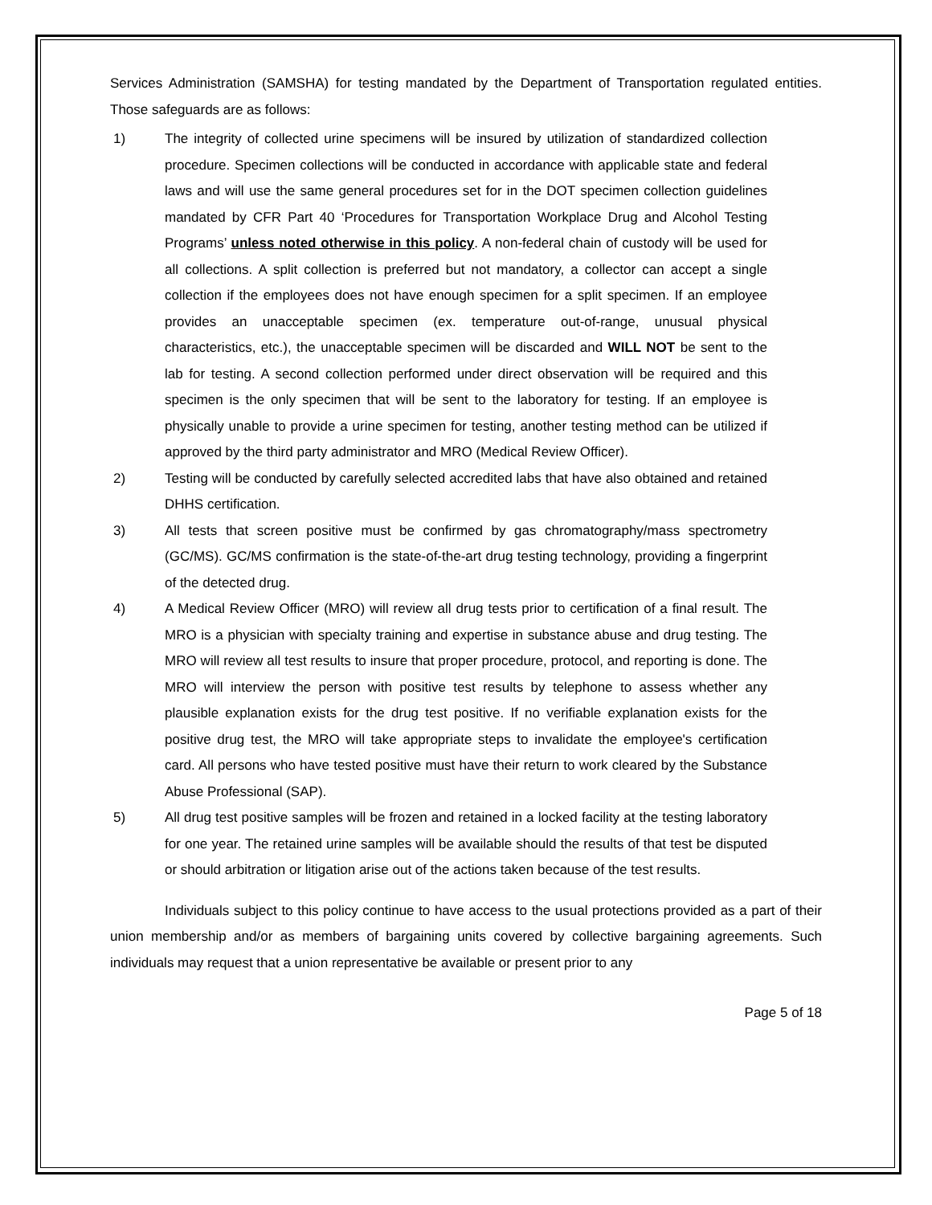Services Administration (SAMSHA) for testing mandated by the Department of Transportation regulated entities. Those safeguards are as follows:
1) The integrity of collected urine specimens will be insured by utilization of standardized collection procedure. Specimen collections will be conducted in accordance with applicable state and federal laws and will use the same general procedures set for in the DOT specimen collection guidelines mandated by CFR Part 40 ‘Procedures for Transportation Workplace Drug and Alcohol Testing Programs’ unless noted otherwise in this policy. A non-federal chain of custody will be used for all collections. A split collection is preferred but not mandatory, a collector can accept a single collection if the employees does not have enough specimen for a split specimen. If an employee provides an unacceptable specimen (ex. temperature out-of-range, unusual physical characteristics, etc.), the unacceptable specimen will be discarded and WILL NOT be sent to the lab for testing. A second collection performed under direct observation will be required and this specimen is the only specimen that will be sent to the laboratory for testing. If an employee is physically unable to provide a urine specimen for testing, another testing method can be utilized if approved by the third party administrator and MRO (Medical Review Officer).
2) Testing will be conducted by carefully selected accredited labs that have also obtained and retained DHHS certification.
3) All tests that screen positive must be confirmed by gas chromatography/mass spectrometry (GC/MS). GC/MS confirmation is the state-of-the-art drug testing technology, providing a fingerprint of the detected drug.
4) A Medical Review Officer (MRO) will review all drug tests prior to certification of a final result. The MRO is a physician with specialty training and expertise in substance abuse and drug testing. The MRO will review all test results to insure that proper procedure, protocol, and reporting is done. The MRO will interview the person with positive test results by telephone to assess whether any plausible explanation exists for the drug test positive. If no verifiable explanation exists for the positive drug test, the MRO will take appropriate steps to invalidate the employee's certification card. All persons who have tested positive must have their return to work cleared by the Substance Abuse Professional (SAP).
5) All drug test positive samples will be frozen and retained in a locked facility at the testing laboratory for one year. The retained urine samples will be available should the results of that test be disputed or should arbitration or litigation arise out of the actions taken because of the test results.
Individuals subject to this policy continue to have access to the usual protections provided as a part of their union membership and/or as members of bargaining units covered by collective bargaining agreements. Such individuals may request that a union representative be available or present prior to any
Page 5 of 18